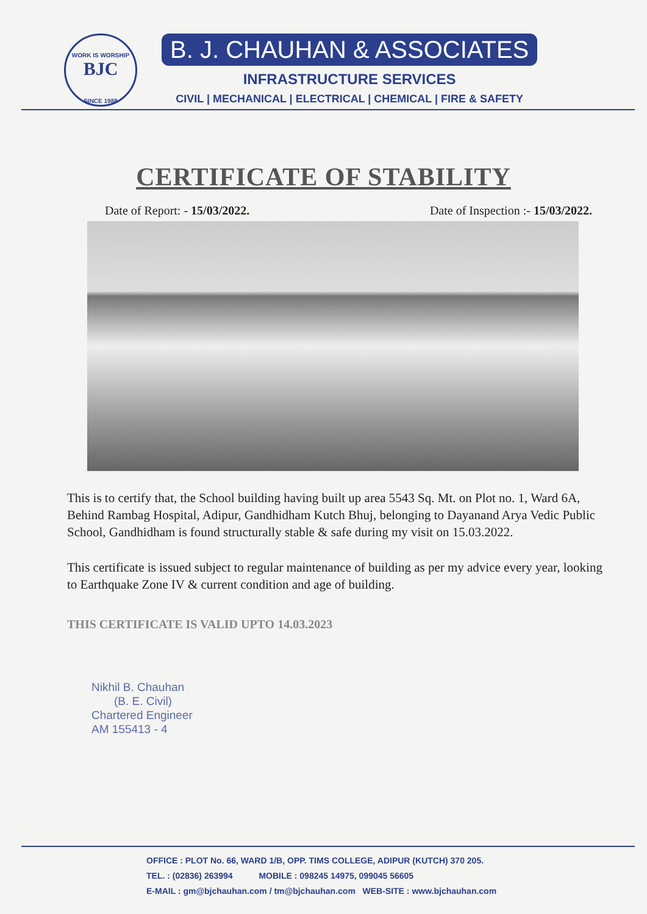WORK IS WORSHIP
BJC
SINCE 1988
B. J. CHAUHAN & ASSOCIATES
INFRASTRUCTURE SERVICES
CIVIL | MECHANICAL | ELECTRICAL | CHEMICAL | FIRE & SAFETY
CERTIFICATE OF STABILITY
Date of Report: - 15/03/2022. Date of Inspection :- 15/03/2022.
This is to certify that, the School building having built up area 5543 Sq. Mt. on Plot no. 1, Ward 6A, Behind Rambag Hospital, Adipur, Gandhidham Kutch Bhuj, belonging to Dayanand Arya Vedic Public School, Gandhidham is found structurally stable & safe during my visit on 15.03.2022.
This certificate is issued subject to regular maintenance of building as per my advice every year, looking to Earthquake Zone IV & current condition and age of building.
THIS CERTIFICATE IS VALID UPTO 14.03.2023
Nikhil B. Chauhan
(B. E. Civil)
Chartered Engineer
AM 155413 - 4
OFFICE : PLOT No. 66, WARD 1/B, OPP. TIMS COLLEGE, ADIPUR (KUTCH) 370 205.
TEL. : (02836) 263994 MOBILE : 098245 14975, 099045 56605
E-MAIL : gm@bjchauhan.com / tm@bjchauhan.com WEB-SITE : www.bjchauhan.com